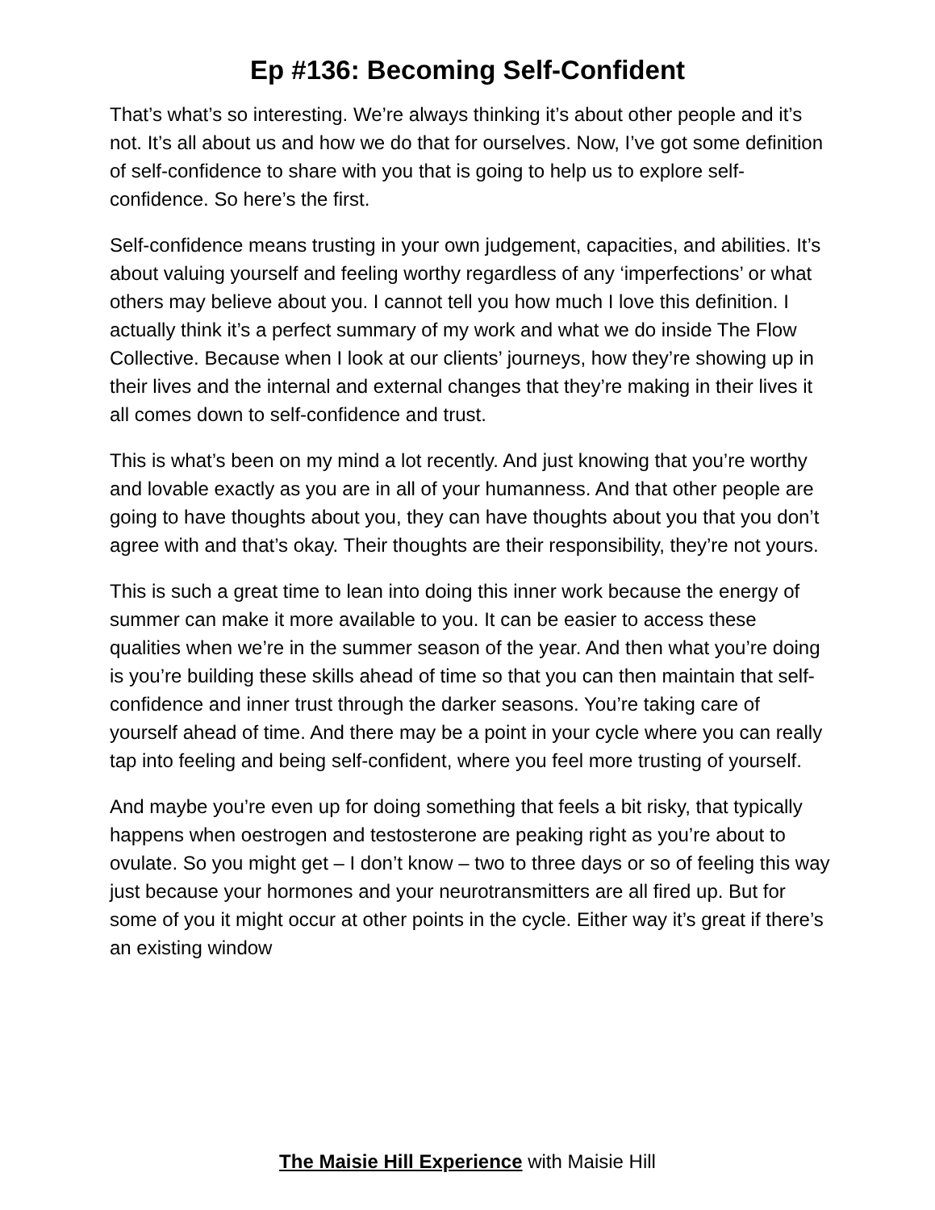Ep #136: Becoming Self-Confident
That’s what’s so interesting. We’re always thinking it’s about other people and it’s not. It’s all about us and how we do that for ourselves. Now, I’ve got some definition of self-confidence to share with you that is going to help us to explore self-confidence. So here’s the first.
Self-confidence means trusting in your own judgement, capacities, and abilities. It’s about valuing yourself and feeling worthy regardless of any ‘imperfections’ or what others may believe about you. I cannot tell you how much I love this definition. I actually think it’s a perfect summary of my work and what we do inside The Flow Collective. Because when I look at our clients’ journeys, how they’re showing up in their lives and the internal and external changes that they’re making in their lives it all comes down to self-confidence and trust.
This is what’s been on my mind a lot recently. And just knowing that you’re worthy and lovable exactly as you are in all of your humanness. And that other people are going to have thoughts about you, they can have thoughts about you that you don’t agree with and that’s okay. Their thoughts are their responsibility, they’re not yours.
This is such a great time to lean into doing this inner work because the energy of summer can make it more available to you. It can be easier to access these qualities when we’re in the summer season of the year. And then what you’re doing is you’re building these skills ahead of time so that you can then maintain that self-confidence and inner trust through the darker seasons. You’re taking care of yourself ahead of time. And there may be a point in your cycle where you can really tap into feeling and being self-confident, where you feel more trusting of yourself.
And maybe you’re even up for doing something that feels a bit risky, that typically happens when oestrogen and testosterone are peaking right as you’re about to ovulate. So you might get – I don’t know – two to three days or so of feeling this way just because your hormones and your neurotransmitters are all fired up. But for some of you it might occur at other points in the cycle. Either way it’s great if there’s an existing window
The Maisie Hill Experience with Maisie Hill